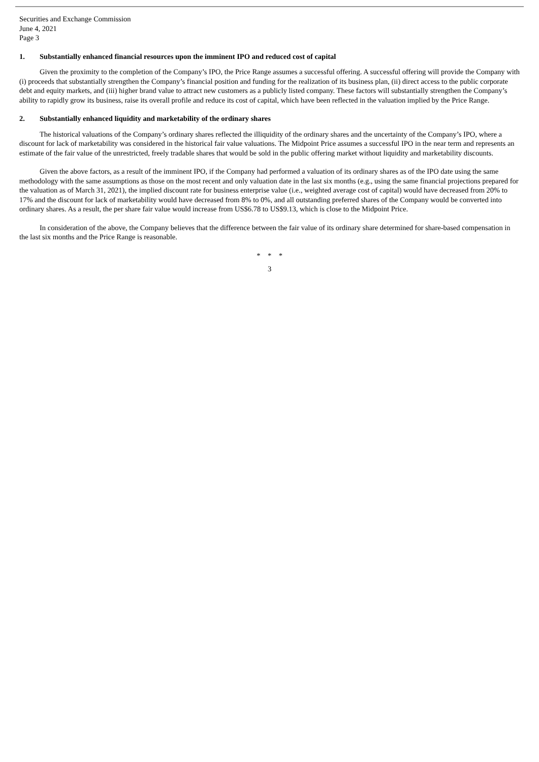Securities and Exchange Commission
June 4, 2021
Page 3
1. Substantially enhanced financial resources upon the imminent IPO and reduced cost of capital
Given the proximity to the completion of the Company’s IPO, the Price Range assumes a successful offering. A successful offering will provide the Company with (i) proceeds that substantially strengthen the Company’s financial position and funding for the realization of its business plan, (ii) direct access to the public corporate debt and equity markets, and (iii) higher brand value to attract new customers as a publicly listed company. These factors will substantially strengthen the Company’s ability to rapidly grow its business, raise its overall profile and reduce its cost of capital, which have been reflected in the valuation implied by the Price Range.
2. Substantially enhanced liquidity and marketability of the ordinary shares
The historical valuations of the Company’s ordinary shares reflected the illiquidity of the ordinary shares and the uncertainty of the Company’s IPO, where a discount for lack of marketability was considered in the historical fair value valuations. The Midpoint Price assumes a successful IPO in the near term and represents an estimate of the fair value of the unrestricted, freely tradable shares that would be sold in the public offering market without liquidity and marketability discounts.
Given the above factors, as a result of the imminent IPO, if the Company had performed a valuation of its ordinary shares as of the IPO date using the same methodology with the same assumptions as those on the most recent and only valuation date in the last six months (e.g., using the same financial projections prepared for the valuation as of March 31, 2021), the implied discount rate for business enterprise value (i.e., weighted average cost of capital) would have decreased from 20% to 17% and the discount for lack of marketability would have decreased from 8% to 0%, and all outstanding preferred shares of the Company would be converted into ordinary shares. As a result, the per share fair value would increase from US$6.78 to US$9.13, which is close to the Midpoint Price.
In consideration of the above, the Company believes that the difference between the fair value of its ordinary share determined for share-based compensation in the last six months and the Price Range is reasonable.
* * *
3